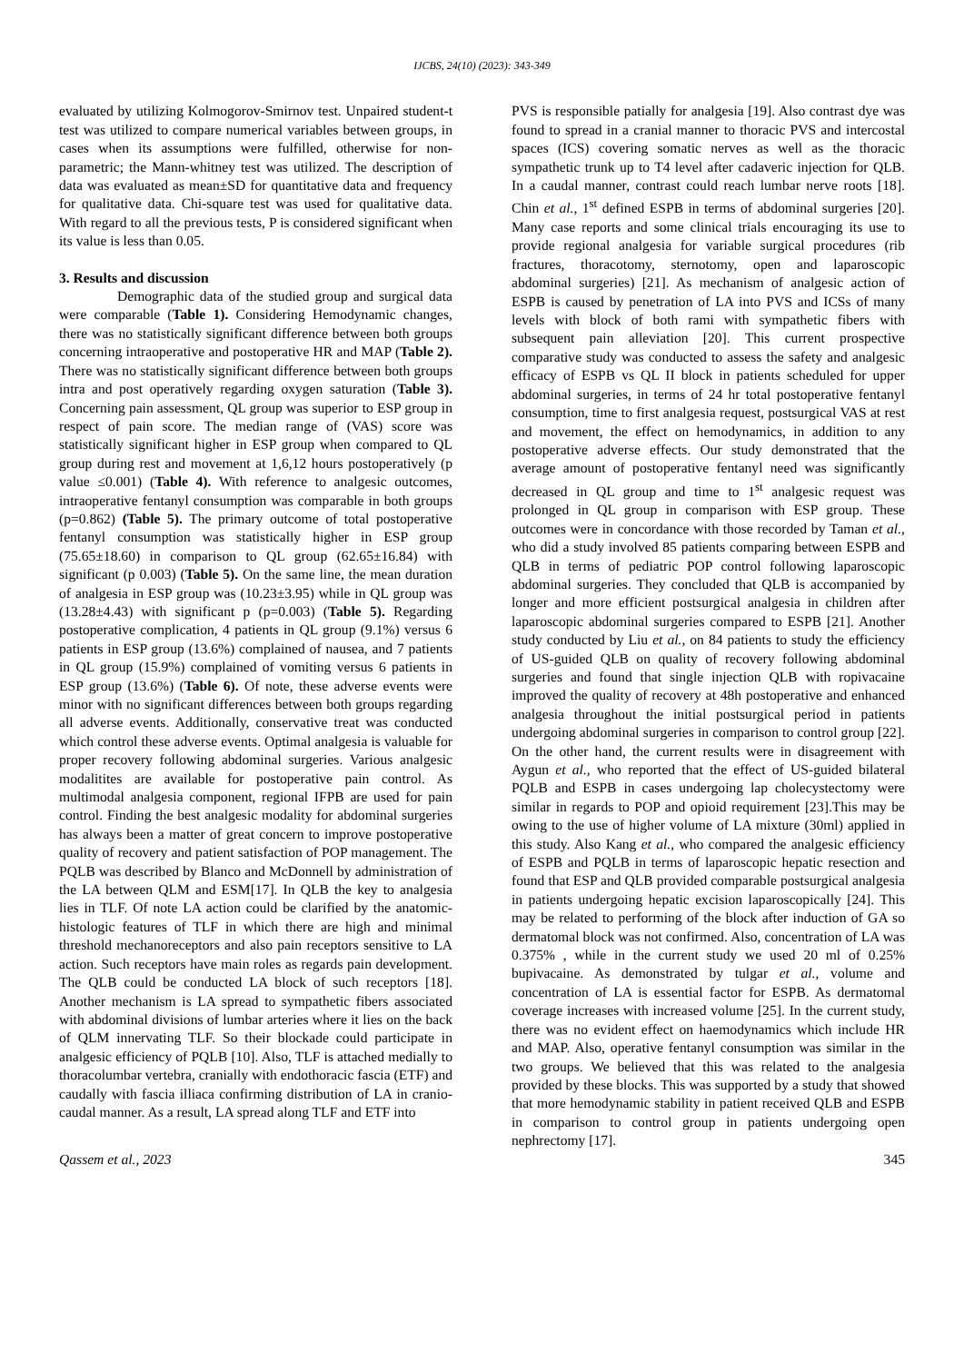IJCBS, 24(10) (2023): 343-349
evaluated by utilizing Kolmogorov-Smirnov test. Unpaired student-t test was utilized to compare numerical variables between groups, in cases when its assumptions were fulfilled, otherwise for non-parametric; the Mann-whitney test was utilized. The description of data was evaluated as mean±SD for quantitative data and frequency for qualitative data. Chi-square test was used for qualitative data. With regard to all the previous tests, P is considered significant when its value is less than 0.05.
3. Results and discussion
Demographic data of the studied group and surgical data were comparable (Table 1). Considering Hemodynamic changes, there was no statistically significant difference between both groups concerning intraoperative and postoperative HR and MAP (Table 2). There was no statistically significant difference between both groups intra and post operatively regarding oxygen saturation (Table 3). Concerning pain assessment, QL group was superior to ESP group in respect of pain score. The median range of (VAS) score was statistically significant higher in ESP group when compared to QL group during rest and movement at 1,6,12 hours postoperatively (p value ≤0.001) (Table 4). With reference to analgesic outcomes, intraoperative fentanyl consumption was comparable in both groups (p=0.862) (Table 5). The primary outcome of total postoperative fentanyl consumption was statistically higher in ESP group (75.65±18.60) in comparison to QL group (62.65±16.84) with significant (p 0.003) (Table 5). On the same line, the mean duration of analgesia in ESP group was (10.23±3.95) while in QL group was (13.28±4.43) with significant p (p=0.003) (Table 5). Regarding postoperative complication, 4 patients in QL group (9.1%) versus 6 patients in ESP group (13.6%) complained of nausea, and 7 patients in QL group (15.9%) complained of vomiting versus 6 patients in ESP group (13.6%) (Table 6). Of note, these adverse events were minor with no significant differences between both groups regarding all adverse events. Additionally, conservative treat was conducted which control these adverse events. Optimal analgesia is valuable for proper recovery following abdominal surgeries. Various analgesic modalitites are available for postoperative pain control. As multimodal analgesia component, regional IFPB are used for pain control. Finding the best analgesic modality for abdominal surgeries has always been a matter of great concern to improve postoperative quality of recovery and patient satisfaction of POP management. The PQLB was described by Blanco and McDonnell by administration of the LA between QLM and ESM[17]. In QLB the key to analgesia lies in TLF. Of note LA action could be clarified by the anatomic- histologic features of TLF in which there are high and minimal threshold mechanoreceptors and also pain receptors sensitive to LA action. Such receptors have main roles as regards pain development. The QLB could be conducted LA block of such receptors [18]. Another mechanism is LA spread to sympathetic fibers associated with abdominal divisions of lumbar arteries where it lies on the back of QLM innervating TLF. So their blockade could participate in analgesic efficiency of PQLB [10]. Also, TLF is attached medially to thoracolumbar vertebra, cranially with endothoracic fascia (ETF) and caudally with fascia illiaca confirming distribution of LA in cranio-caudal manner. As a result, LA spread along TLF and ETF into
PVS is responsible patially for analgesia [19]. Also contrast dye was found to spread in a cranial manner to thoracic PVS and intercostal spaces (ICS) covering somatic nerves as well as the thoracic sympathetic trunk up to T4 level after cadaveric injection for QLB. In a caudal manner, contrast could reach lumbar nerve roots [18]. Chin et al., 1<sup>st</sup> defined ESPB in terms of abdominal surgeries [20]. Many case reports and some clinical trials encouraging its use to provide regional analgesia for variable surgical procedures (rib fractures, thoracotomy, sternotomy, open and laparoscopic abdominal surgeries) [21]. As mechanism of analgesic action of ESPB is caused by penetration of LA into PVS and ICSs of many levels with block of both rami with sympathetic fibers with subsequent pain alleviation [20]. This current prospective comparative study was conducted to assess the safety and analgesic efficacy of ESPB vs QL II block in patients scheduled for upper abdominal surgeries, in terms of 24 hr total postoperative fentanyl consumption, time to first analgesia request, postsurgical VAS at rest and movement, the effect on hemodynamics, in addition to any postoperative adverse effects. Our study demonstrated that the average amount of postoperative fentanyl need was significantly decreased in QL group and time to 1<sup>st</sup> analgesic request was prolonged in QL group in comparison with ESP group. These outcomes were in concordance with those recorded by Taman et al., who did a study involved 85 patients comparing between ESPB and QLB in terms of pediatric POP control following laparoscopic abdominal surgeries. They concluded that QLB is accompanied by longer and more efficient postsurgical analgesia in children after laparoscopic abdominal surgeries compared to ESPB [21]. Another study conducted by Liu et al., on 84 patients to study the efficiency of US-guided QLB on quality of recovery following abdominal surgeries and found that single injection QLB with ropivacaine improved the quality of recovery at 48h postoperative and enhanced analgesia throughout the initial postsurgical period in patients undergoing abdominal surgeries in comparison to control group [22]. On the other hand, the current results were in disagreement with Aygun et al., who reported that the effect of US-guided bilateral PQLB and ESPB in cases undergoing lap cholecystectomy were similar in regards to POP and opioid requirement [23].This may be owing to the use of higher volume of LA mixture (30ml) applied in this study. Also Kang et al., who compared the analgesic efficiency of ESPB and PQLB in terms of laparoscopic hepatic resection and found that ESP and QLB provided comparable postsurgical analgesia in patients undergoing hepatic excision laparoscopically [24]. This may be related to performing of the block after induction of GA so dermatomal block was not confirmed. Also, concentration of LA was 0.375% , while in the current study we used 20 ml of 0.25% bupivacaine. As demonstrated by tulgar et al., volume and concentration of LA is essential factor for ESPB. As dermatomal coverage increases with increased volume [25]. In the current study, there was no evident effect on haemodynamics which include HR and MAP. Also, operative fentanyl consumption was similar in the two groups. We believed that this was related to the analgesia provided by these blocks. This was supported by a study that showed that more hemodynamic stability in patient received QLB and ESPB in comparison to control group in patients undergoing open nephrectomy [17].
Qassem et al., 2023 345